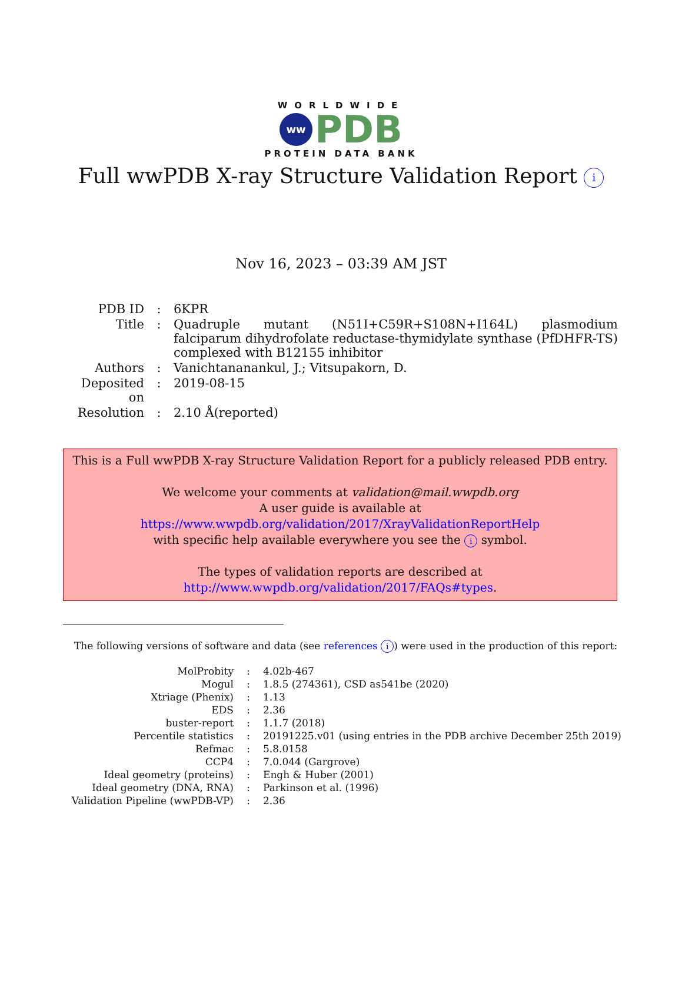WORLDWIDE
ww PDB
PROTEIN DATA BANK
Full wwPDB X-ray Structure Validation Report i
Nov 16, 2023 – 03:39 AM JST
| PDB ID | : | 6KPR |
| Title | : | Quadruple mutant (N51I+C59R+S108N+I164L) plasmodium falciparum dihydrofolate reductase-thymidylate synthase (PfDHFR-TS) complexed with B12155 inhibitor |
| Authors | : | Vanichtananankul, J.; Vitsupakorn, D. |
| Deposited on | : | 2019-08-15 |
| Resolution | : | 2.10 Å(reported) |
This is a Full wwPDB X-ray Structure Validation Report for a publicly released PDB entry.
We welcome your comments at validation@mail.wwpdb.org
A user guide is available at
https://www.wwpdb.org/validation/2017/XrayValidationReportHelp
with specific help available everywhere you see the i symbol.
The types of validation reports are described at
http://www.wwpdb.org/validation/2017/FAQs#types.
The following versions of software and data (see references i) were used in the production of this report:
| MolProbity | : | 4.02b-467 |
| Mogul | : | 1.8.5 (274361), CSD as541be (2020) |
| Xtriage (Phenix) | : | 1.13 |
| EDS | : | 2.36 |
| buster-report | : | 1.1.7 (2018) |
| Percentile statistics | : | 20191225.v01 (using entries in the PDB archive December 25th 2019) |
| Refmac | : | 5.8.0158 |
| CCP4 | : | 7.0.044 (Gargrove) |
| Ideal geometry (proteins) | : | Engh & Huber (2001) |
| Ideal geometry (DNA, RNA) | : | Parkinson et al. (1996) |
| Validation Pipeline (wwPDB-VP) | : | 2.36 |